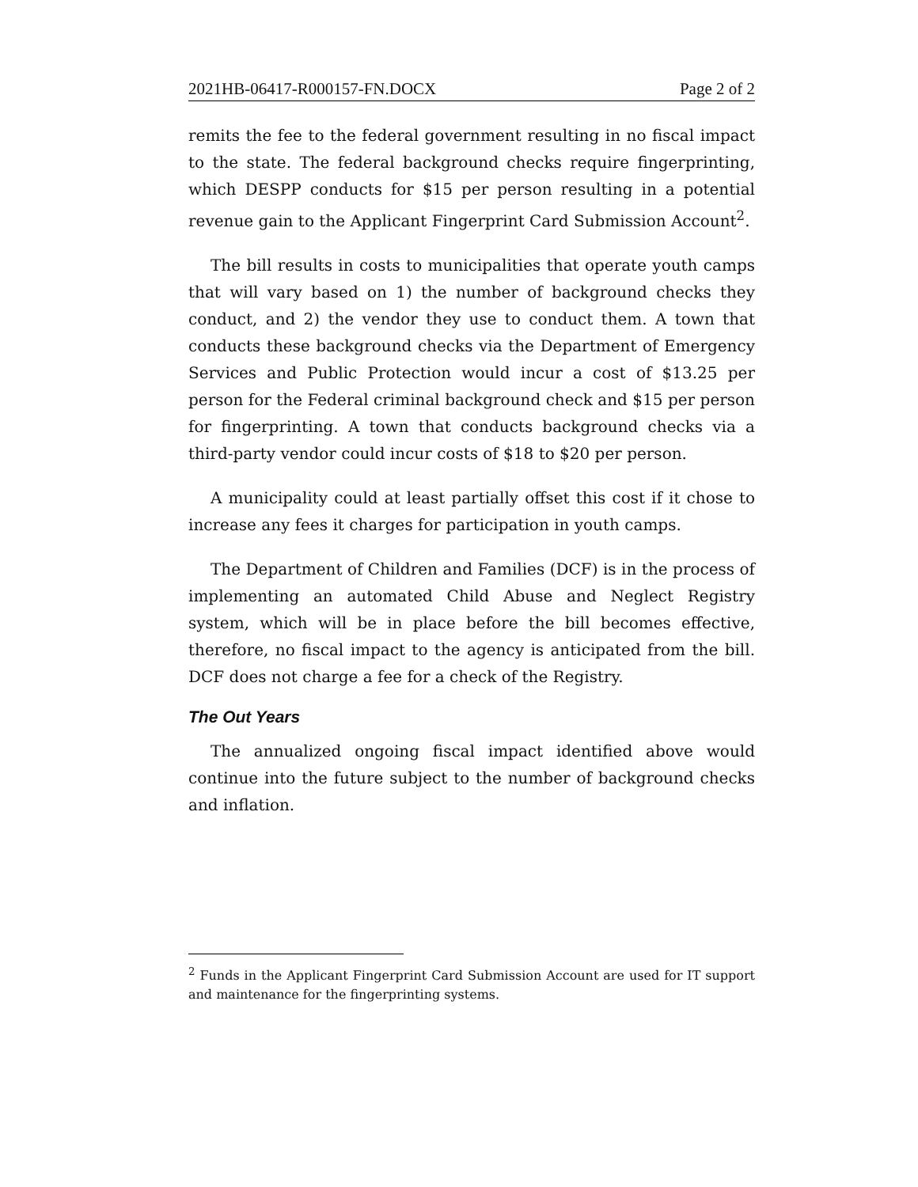2021HB-06417-R000157-FN.DOCX Page 2 of 2
remits the fee to the federal government resulting in no fiscal impact to the state. The federal background checks require fingerprinting, which DESPP conducts for $15 per person resulting in a potential revenue gain to the Applicant Fingerprint Card Submission Account<sup>2</sup>.
The bill results in costs to municipalities that operate youth camps that will vary based on 1) the number of background checks they conduct, and 2) the vendor they use to conduct them. A town that conducts these background checks via the Department of Emergency Services and Public Protection would incur a cost of $13.25 per person for the Federal criminal background check and $15 per person for fingerprinting. A town that conducts background checks via a third-party vendor could incur costs of $18 to $20 per person.
A municipality could at least partially offset this cost if it chose to increase any fees it charges for participation in youth camps.
The Department of Children and Families (DCF) is in the process of implementing an automated Child Abuse and Neglect Registry system, which will be in place before the bill becomes effective, therefore, no fiscal impact to the agency is anticipated from the bill. DCF does not charge a fee for a check of the Registry.
The Out Years
The annualized ongoing fiscal impact identified above would continue into the future subject to the number of background checks and inflation.
<sup>2</sup> Funds in the Applicant Fingerprint Card Submission Account are used for IT support and maintenance for the fingerprinting systems.